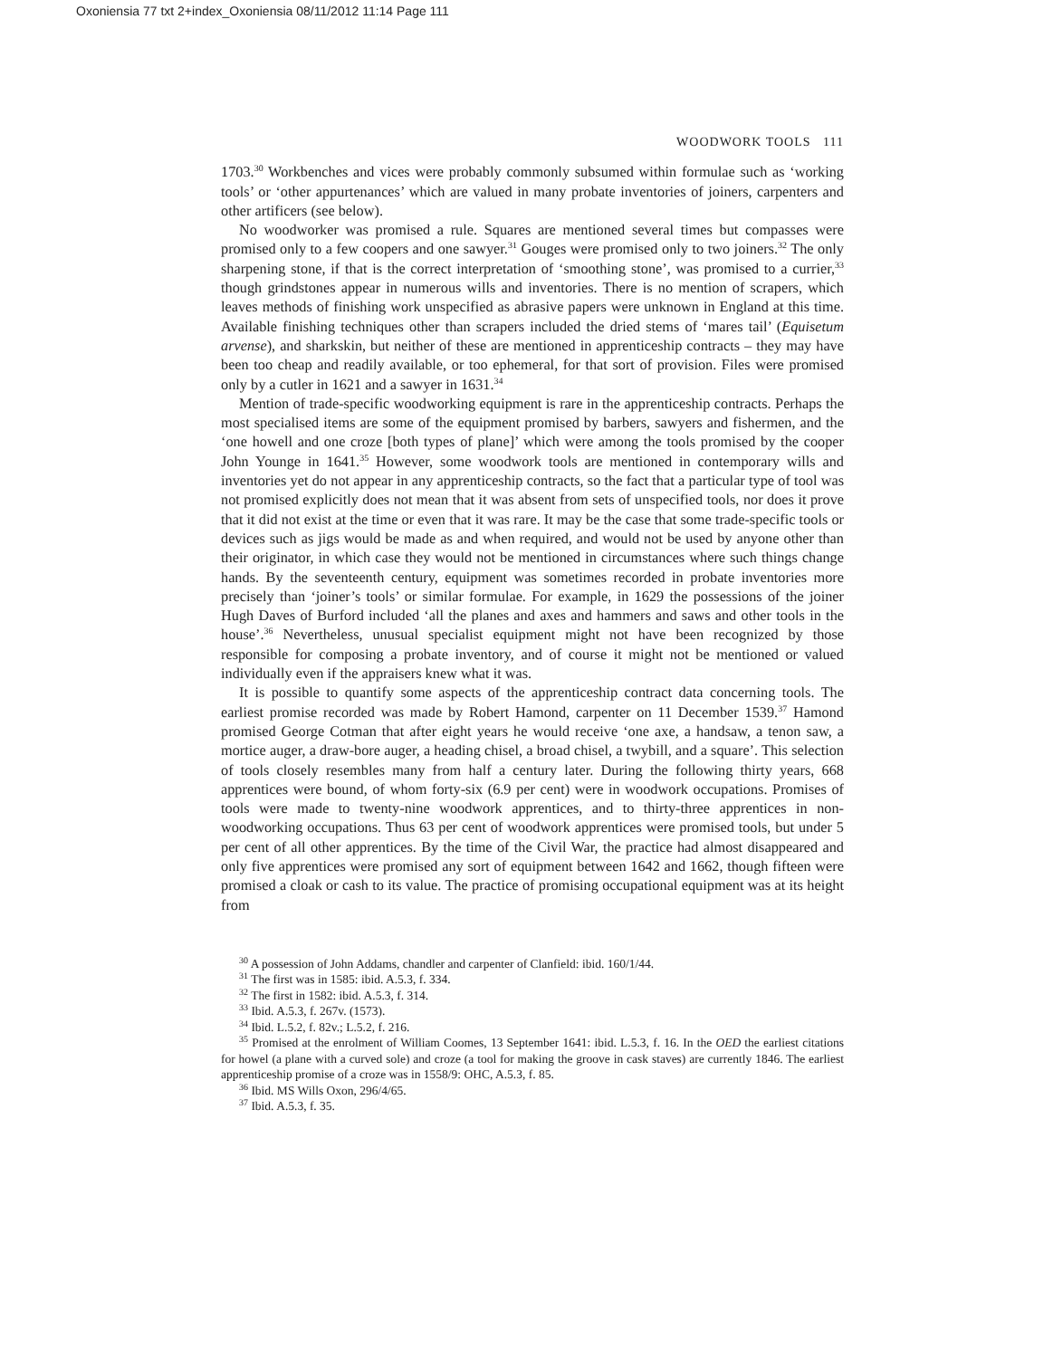Oxoniensia 77 txt 2+index_Oxoniensia 08/11/2012 11:14 Page 111
WOODWORK TOOLS 111
1703.<sup>30</sup> Workbenches and vices were probably commonly subsumed within formulae such as ‘working tools’ or ‘other appurtenances’ which are valued in many probate inventories of joiners, carpenters and other artificers (see below).
No woodworker was promised a rule. Squares are mentioned several times but compasses were promised only to a few coopers and one sawyer.<sup>31</sup> Gouges were promised only to two joiners.<sup>32</sup> The only sharpening stone, if that is the correct interpretation of ‘smoothing stone’, was promised to a currier,<sup>33</sup> though grindstones appear in numerous wills and inventories. There is no mention of scrapers, which leaves methods of finishing work unspecified as abrasive papers were unknown in England at this time. Available finishing techniques other than scrapers included the dried stems of ‘mares tail’ (Equisetum arvense), and sharkskin, but neither of these are mentioned in apprenticeship contracts – they may have been too cheap and readily available, or too ephemeral, for that sort of provision. Files were promised only by a cutler in 1621 and a sawyer in 1631.<sup>34</sup>
Mention of trade-specific woodworking equipment is rare in the apprenticeship contracts. Perhaps the most specialised items are some of the equipment promised by barbers, sawyers and fishermen, and the ‘one howell and one croze [both types of plane]’ which were among the tools promised by the cooper John Younge in 1641.<sup>35</sup> However, some woodwork tools are mentioned in contemporary wills and inventories yet do not appear in any apprenticeship contracts, so the fact that a particular type of tool was not promised explicitly does not mean that it was absent from sets of unspecified tools, nor does it prove that it did not exist at the time or even that it was rare. It may be the case that some trade-specific tools or devices such as jigs would be made as and when required, and would not be used by anyone other than their originator, in which case they would not be mentioned in circumstances where such things change hands. By the seventeenth century, equipment was sometimes recorded in probate inventories more precisely than ‘joiner’s tools’ or similar formulae. For example, in 1629 the possessions of the joiner Hugh Daves of Burford included ‘all the planes and axes and hammers and saws and other tools in the house’.<sup>36</sup> Nevertheless, unusual specialist equipment might not have been recognized by those responsible for composing a probate inventory, and of course it might not be mentioned or valued individually even if the appraisers knew what it was.
It is possible to quantify some aspects of the apprenticeship contract data concerning tools. The earliest promise recorded was made by Robert Hamond, carpenter on 11 December 1539.<sup>37</sup> Hamond promised George Cotman that after eight years he would receive ‘one axe, a handsaw, a tenon saw, a mortice auger, a draw-bore auger, a heading chisel, a broad chisel, a twybill, and a square’. This selection of tools closely resembles many from half a century later. During the following thirty years, 668 apprentices were bound, of whom forty-six (6.9 per cent) were in woodwork occupations. Promises of tools were made to twenty-nine woodwork apprentices, and to thirty-three apprentices in non-woodworking occupations. Thus 63 per cent of woodwork apprentices were promised tools, but under 5 per cent of all other apprentices. By the time of the Civil War, the practice had almost disappeared and only five apprentices were promised any sort of equipment between 1642 and 1662, though fifteen were promised a cloak or cash to its value. The practice of promising occupational equipment was at its height from
<sup>30</sup> A possession of John Addams, chandler and carpenter of Clanfield: ibid. 160/1/44.
<sup>31</sup> The first was in 1585: ibid. A.5.3, f. 334.
<sup>32</sup> The first in 1582: ibid. A.5.3, f. 314.
<sup>33</sup> Ibid. A.5.3, f. 267v. (1573).
<sup>34</sup> Ibid. L.5.2, f. 82v.; L.5.2, f. 216.
<sup>35</sup> Promised at the enrolment of William Coomes, 13 September 1641: ibid. L.5.3, f. 16. In the OED the earliest citations for howel (a plane with a curved sole) and croze (a tool for making the groove in cask staves) are currently 1846. The earliest apprenticeship promise of a croze was in 1558/9: OHC, A.5.3, f. 85.
<sup>36</sup> Ibid. MS Wills Oxon, 296/4/65.
<sup>37</sup> Ibid. A.5.3, f. 35.